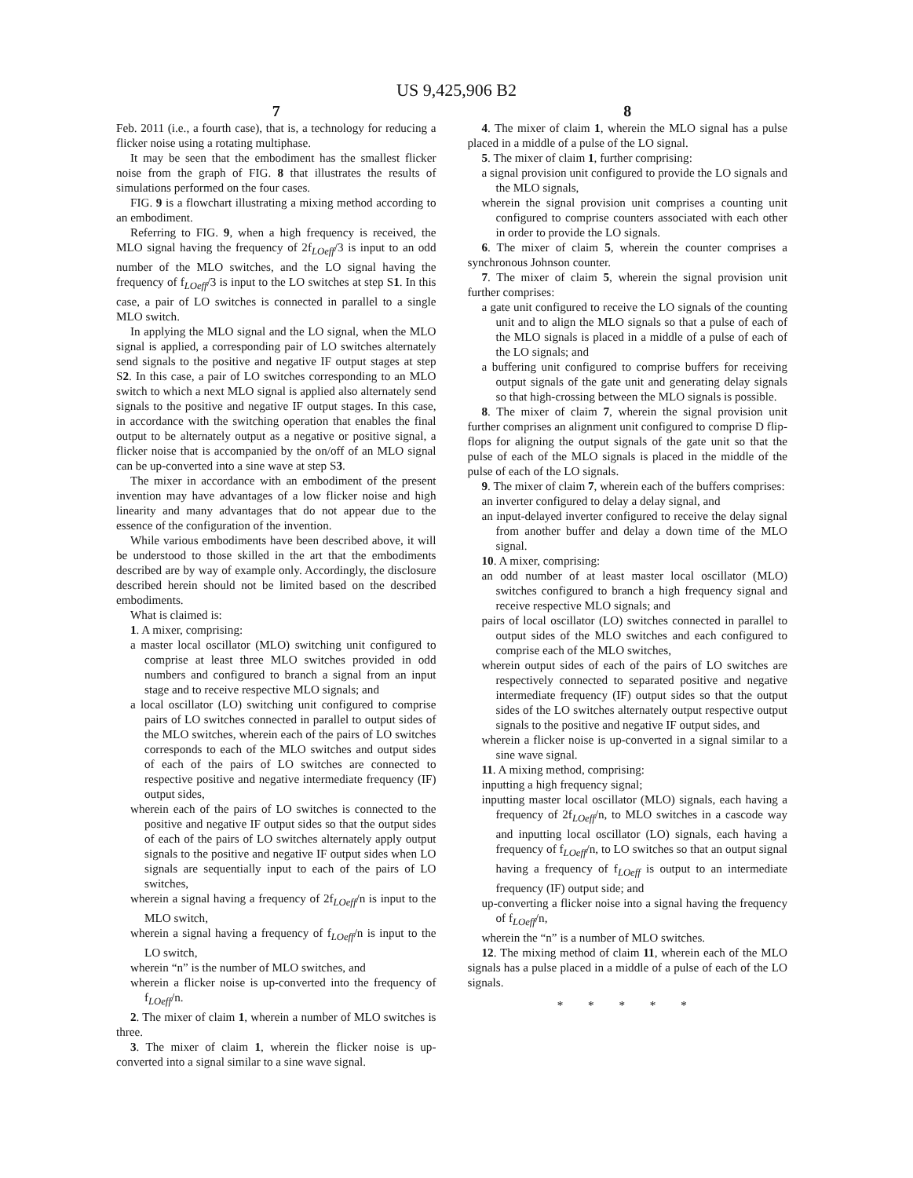US 9,425,906 B2
7
Feb. 2011 (i.e., a fourth case), that is, a technology for reducing a flicker noise using a rotating multiphase.
It may be seen that the embodiment has the smallest flicker noise from the graph of FIG. 8 that illustrates the results of simulations performed on the four cases.
FIG. 9 is a flowchart illustrating a mixing method according to an embodiment.
Referring to FIG. 9, when a high frequency is received, the MLO signal having the frequency of 2f<sub>LOeff</sub>/3 is input to an odd number of the MLO switches, and the LO signal having the frequency of f<sub>LOeff</sub>/3 is input to the LO switches at step S1. In this case, a pair of LO switches is connected in parallel to a single MLO switch.
In applying the MLO signal and the LO signal, when the MLO signal is applied, a corresponding pair of LO switches alternately send signals to the positive and negative IF output stages at step S2. In this case, a pair of LO switches corresponding to an MLO switch to which a next MLO signal is applied also alternately send signals to the positive and negative IF output stages. In this case, in accordance with the switching operation that enables the final output to be alternately output as a negative or positive signal, a flicker noise that is accompanied by the on/off of an MLO signal can be up-converted into a sine wave at step S3.
The mixer in accordance with an embodiment of the present invention may have advantages of a low flicker noise and high linearity and many advantages that do not appear due to the essence of the configuration of the invention.
While various embodiments have been described above, it will be understood to those skilled in the art that the embodiments described are by way of example only. Accordingly, the disclosure described herein should not be limited based on the described embodiments.
What is claimed is:
1. A mixer, comprising:
a master local oscillator (MLO) switching unit configured to comprise at least three MLO switches provided in odd numbers and configured to branch a signal from an input stage and to receive respective MLO signals; and
a local oscillator (LO) switching unit configured to comprise pairs of LO switches connected in parallel to output sides of the MLO switches, wherein each of the pairs of LO switches corresponds to each of the MLO switches and output sides of each of the pairs of LO switches are connected to respective positive and negative intermediate frequency (IF) output sides,
wherein each of the pairs of LO switches is connected to the positive and negative IF output sides so that the output sides of each of the pairs of LO switches alternately apply output signals to the positive and negative IF output sides when LO signals are sequentially input to each of the pairs of LO switches,
wherein a signal having a frequency of 2f<sub>LOeff</sub>/n is input to the MLO switch,
wherein a signal having a frequency of f<sub>LOeff</sub>/n is input to the LO switch,
wherein “n” is the number of MLO switches, and
wherein a flicker noise is up-converted into the frequency of f<sub>LOeff</sub>/n.
2. The mixer of claim 1, wherein a number of MLO switches is three.
3. The mixer of claim 1, wherein the flicker noise is up-converted into a signal similar to a sine wave signal.
8
4. The mixer of claim 1, wherein the MLO signal has a pulse placed in a middle of a pulse of the LO signal.
5. The mixer of claim 1, further comprising:
a signal provision unit configured to provide the LO signals and the MLO signals,
wherein the signal provision unit comprises a counting unit configured to comprise counters associated with each other in order to provide the LO signals.
6. The mixer of claim 5, wherein the counter comprises a synchronous Johnson counter.
7. The mixer of claim 5, wherein the signal provision unit further comprises:
a gate unit configured to receive the LO signals of the counting unit and to align the MLO signals so that a pulse of each of the MLO signals is placed in a middle of a pulse of each of the LO signals; and
a buffering unit configured to comprise buffers for receiving output signals of the gate unit and generating delay signals so that high-crossing between the MLO signals is possible.
8. The mixer of claim 7, wherein the signal provision unit further comprises an alignment unit configured to comprise D flip-flops for aligning the output signals of the gate unit so that the pulse of each of the MLO signals is placed in the middle of the pulse of each of the LO signals.
9. The mixer of claim 7, wherein each of the buffers comprises:
an inverter configured to delay a delay signal, and
an input-delayed inverter configured to receive the delay signal from another buffer and delay a down time of the MLO signal.
10. A mixer, comprising:
an odd number of at least master local oscillator (MLO) switches configured to branch a high frequency signal and receive respective MLO signals; and
pairs of local oscillator (LO) switches connected in parallel to output sides of the MLO switches and each configured to comprise each of the MLO switches,
wherein output sides of each of the pairs of LO switches are respectively connected to separated positive and negative intermediate frequency (IF) output sides so that the output sides of the LO switches alternately output respective output signals to the positive and negative IF output sides, and
wherein a flicker noise is up-converted in a signal similar to a sine wave signal.
11. A mixing method, comprising:
inputting a high frequency signal;
inputting master local oscillator (MLO) signals, each having a frequency of 2f<sub>LOeff</sub>/n, to MLO switches in a cascode way and inputting local oscillator (LO) signals, each having a frequency of f<sub>LOeff</sub>/n, to LO switches so that an output signal having a frequency of f<sub>LOeff</sub> is output to an intermediate frequency (IF) output side; and
up-converting a flicker noise into a signal having the frequency of f<sub>LOeff</sub>/n,
wherein the “n” is a number of MLO switches.
12. The mixing method of claim 11, wherein each of the MLO signals has a pulse placed in a middle of a pulse of each of the LO signals.
* * * * *